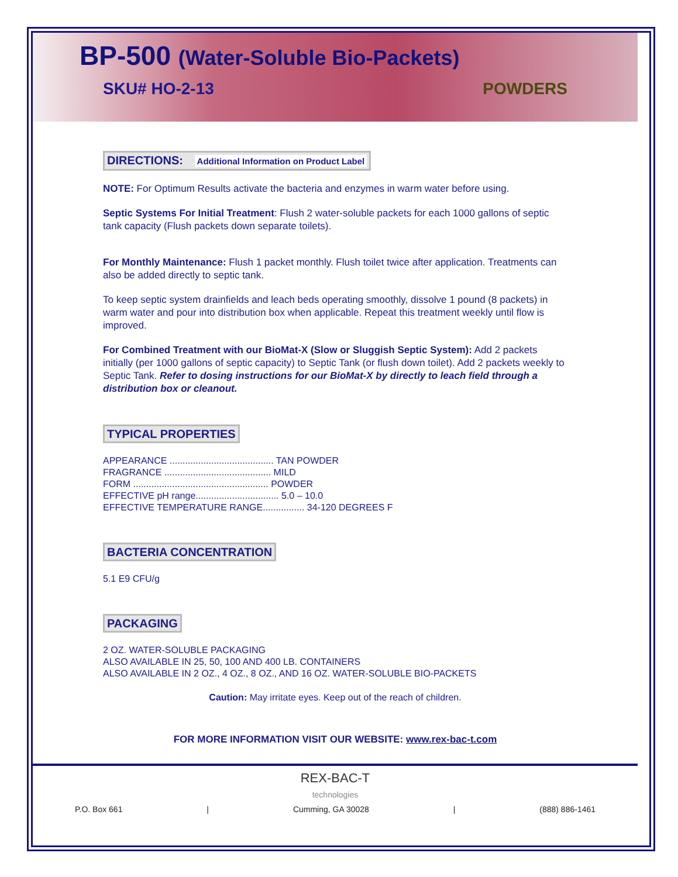BP-500 (Water-Soluble Bio-Packets)
SKU# HO-2-13 POWDERS
DIRECTIONS: Additional Information on Product Label
NOTE: For Optimum Results activate the bacteria and enzymes in warm water before using.
Septic Systems For Initial Treatment: Flush 2 water-soluble packets for each 1000 gallons of septic tank capacity (Flush packets down separate toilets).
For Monthly Maintenance: Flush 1 packet monthly. Flush toilet twice after application. Treatments can also be added directly to septic tank.
To keep septic system drainfields and leach beds operating smoothly, dissolve 1 pound (8 packets) in warm water and pour into distribution box when applicable. Repeat this treatment weekly until flow is improved.
For Combined Treatment with our BioMat-X (Slow or Sluggish Septic System): Add 2 packets initially (per 1000 gallons of septic capacity) to Septic Tank (or flush down toilet). Add 2 packets weekly to Septic Tank. Refer to dosing instructions for our BioMat-X by directly to leach field through a distribution box or cleanout.
TYPICAL PROPERTIES
APPEARANCE ........................................ TAN POWDER
FRAGRANCE ......................................... MILD
FORM .................................................... POWDER
EFFECTIVE pH range................................ 5.0 – 10.0
EFFECTIVE TEMPERATURE RANGE................ 34-120 DEGREES F
BACTERIA CONCENTRATION
5.1 E9 CFU/g
PACKAGING
2 OZ. WATER-SOLUBLE PACKAGING
ALSO AVAILABLE IN 25, 50, 100 AND 400 LB. CONTAINERS
ALSO AVAILABLE IN 2 OZ., 4 OZ., 8 OZ., AND 16 OZ. WATER-SOLUBLE BIO-PACKETS
Caution: May irritate eyes. Keep out of the reach of children.
FOR MORE INFORMATION VISIT OUR WEBSITE: www.rex-bac-t.com
REX-BAC-T
technologies
P.O. Box 661 | Cumming, GA 30028 | (888) 886-1461